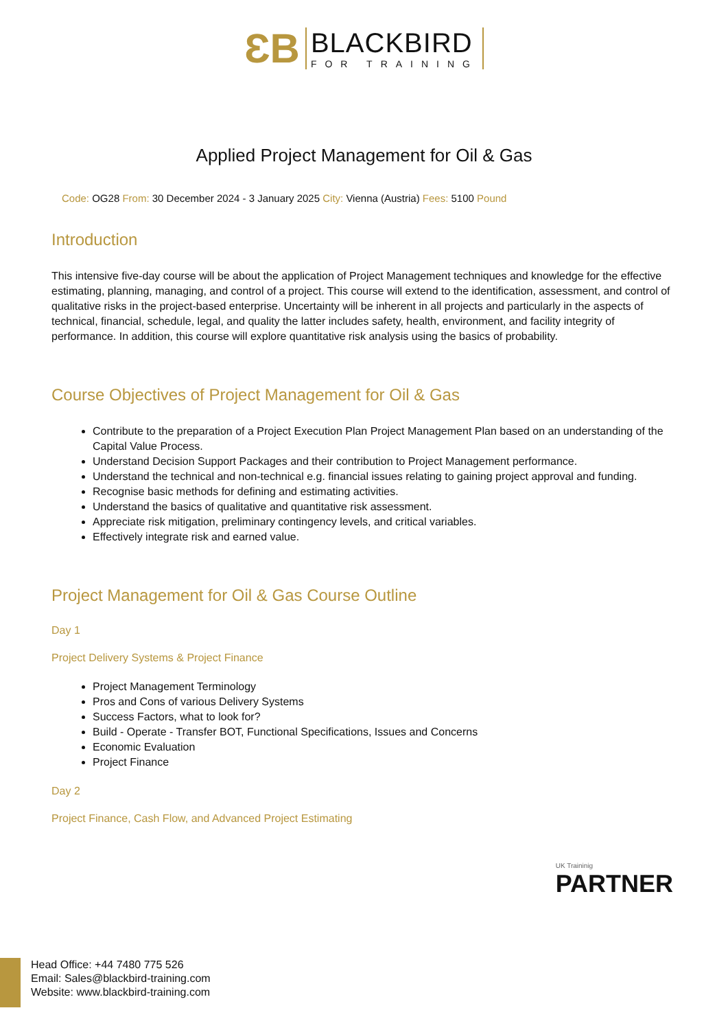ƐB
BLACKBIRD
FOR TRAINING
Applied Project Management for Oil & Gas
Code: OG28 From: 30 December 2024 - 3 January 2025 City: Vienna (Austria) Fees: 5100 Pound
Introduction
This intensive five-day course will be about the application of Project Management techniques and knowledge for the effective estimating, planning, managing, and control of a project. This course will extend to the identification, assessment, and control of qualitative risks in the project-based enterprise. Uncertainty will be inherent in all projects and particularly in the aspects of technical, financial, schedule, legal, and quality the latter includes safety, health, environment, and facility integrity of performance. In addition, this course will explore quantitative risk analysis using the basics of probability.
Course Objectives of Project Management for Oil & Gas
Contribute to the preparation of a Project Execution Plan Project Management Plan based on an understanding of the Capital Value Process.
Understand Decision Support Packages and their contribution to Project Management performance.
Understand the technical and non-technical e.g. financial issues relating to gaining project approval and funding.
Recognise basic methods for defining and estimating activities.
Understand the basics of qualitative and quantitative risk assessment.
Appreciate risk mitigation, preliminary contingency levels, and critical variables.
Effectively integrate risk and earned value.
Project Management for Oil & Gas Course Outline
Day 1
Project Delivery Systems & Project Finance
Project Management Terminology
Pros and Cons of various Delivery Systems
Success Factors, what to look for?
Build - Operate - Transfer BOT, Functional Specifications, Issues and Concerns
Economic Evaluation
Project Finance
Day 2
Project Finance, Cash Flow, and Advanced Project Estimating
UK Traininig
PARTNER
Head Office: +44 7480 775 526
Email: Sales@blackbird-training.com
Website: www.blackbird-training.com